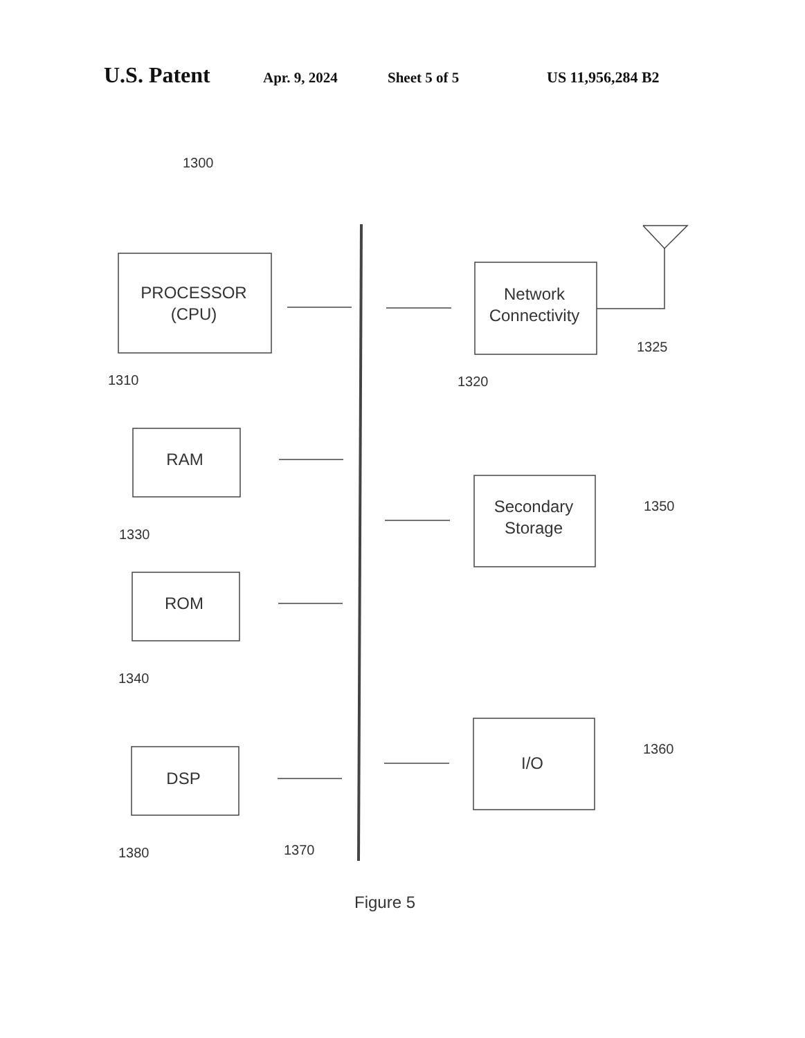U.S. Patent Apr. 9, 2024 Sheet 5 of 5 US 11,956,284 B2
PROCESSOR
(CPU)
Network
Connectivity
RAM
Secondary
Storage
ROM
DSP
I/O
1300
1310
1320
1325
1330
1350
1340
1360
1380
1370
Figure 5